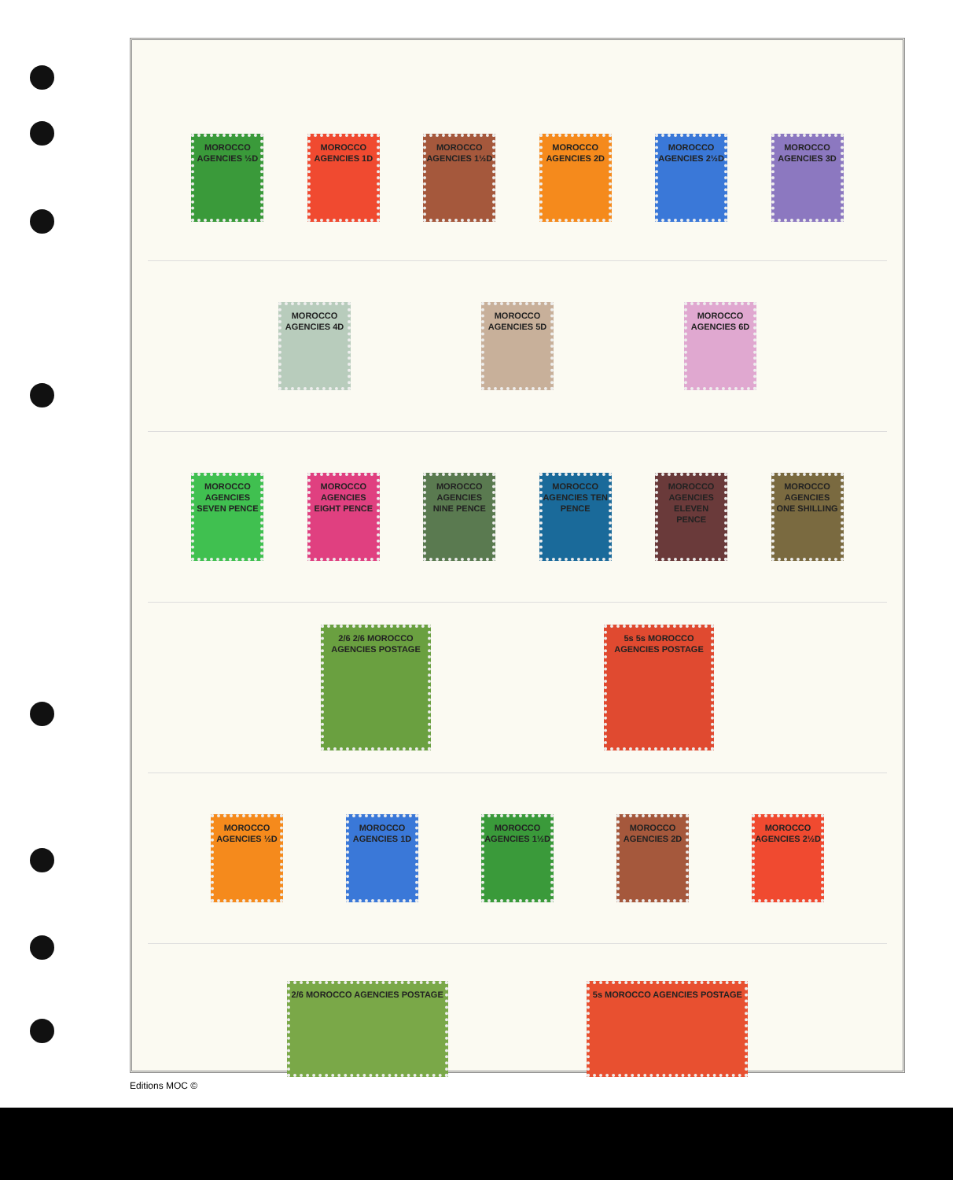MOROCCO AGENCIES ½D
MOROCCO AGENCIES 1D
MOROCCO AGENCIES 1½D
MOROCCO AGENCIES 2D
MOROCCO AGENCIES 2½D
MOROCCO AGENCIES 3D
MOROCCO AGENCIES 4D
MOROCCO AGENCIES 5D
MOROCCO AGENCIES 6D
MOROCCO AGENCIES SEVEN PENCE
MOROCCO AGENCIES EIGHT PENCE
MOROCCO AGENCIES NINE PENCE
MOROCCO AGENCIES TEN PENCE
MOROCCO AGENCIES ELEVEN PENCE
MOROCCO AGENCIES ONE SHILLING
2/6 2/6 MOROCCO AGENCIES POSTAGE
5s 5s MOROCCO AGENCIES POSTAGE
MOROCCO AGENCIES ½D
MOROCCO AGENCIES 1D
MOROCCO AGENCIES 1½D
MOROCCO AGENCIES 2D
MOROCCO AGENCIES 2½D
2/6 MOROCCO AGENCIES POSTAGE 5s MOROCCO AGENCIES POSTAGE
Editions MOC ©